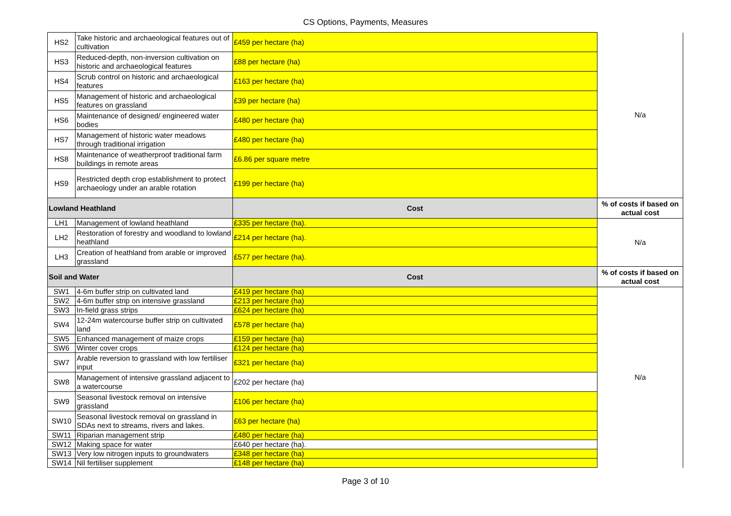CS Options, Payments, Measures
| HS2 | Take historic and archaeological features out of cultivation | £459 per hectare (ha) | N/a |
| HS3 | Reduced-depth, non-inversion cultivation on historic and archaeological features | £88 per hectare (ha) | |
| HS4 | Scrub control on historic and archaeological features | £163 per hectare (ha) | |
| HS5 | Management of historic and archaeological features on grassland | £39 per hectare (ha) | |
| HS6 | Maintenance of designed/ engineered water bodies | £480 per hectare (ha) | |
| HS7 | Management of historic water meadows through traditional irrigation | £480 per hectare (ha) | |
| HS8 | Maintenance of weatherproof traditional farm buildings in remote areas | £6.86 per square metre | |
| HS9 | Restricted depth crop establishment to protect archaeology under an arable rotation | £199 per hectare (ha) | |
| Lowland Heathland | | Cost | % of costs if based on actual cost |
| LH1 | Management of lowland heathland | £335 per hectare (ha). | N/a |
| LH2 | Restoration of forestry and woodland to lowland heathland | £214 per hectare (ha). | |
| LH3 | Creation of heathland from arable or improved grassland | £577 per hectare (ha). | |
| Soil and Water | | Cost | % of costs if based on actual cost |
| SW1 | 4-6m buffer strip on cultivated land | £419 per hectare (ha) | N/a |
| SW2 | 4-6m buffer strip on intensive grassland | £213 per hectare (ha) | |
| SW3 | In-field grass strips | £624 per hectare (ha) | |
| SW4 | 12-24m watercourse buffer strip on cultivated land | £578 per hectare (ha) | |
| SW5 | Enhanced management of maize crops | £159 per hectare (ha) | |
| SW6 | Winter cover crops | £124 per hectare (ha) | |
| SW7 | Arable reversion to grassland with low fertiliser input | £321 per hectare (ha) | |
| SW8 | Management of intensive grassland adjacent to a watercourse | £202 per hectare (ha) | |
| SW9 | Seasonal livestock removal on intensive grassland | £106 per hectare (ha) | |
| SW10 | Seasonal livestock removal on grassland in SDAs next to streams, rivers and lakes. | £63 per hectare (ha) | |
| SW11 | Riparian management strip | £480 per hectare (ha) | |
| SW12 | Making space for water | £640 per hectare (ha). | |
| SW13 | Very low nitrogen inputs to groundwaters | £348 per hectare (ha) | |
| SW14 | Nil fertiliser supplement | £148 per hectare (ha) | |
Page 3 of 10